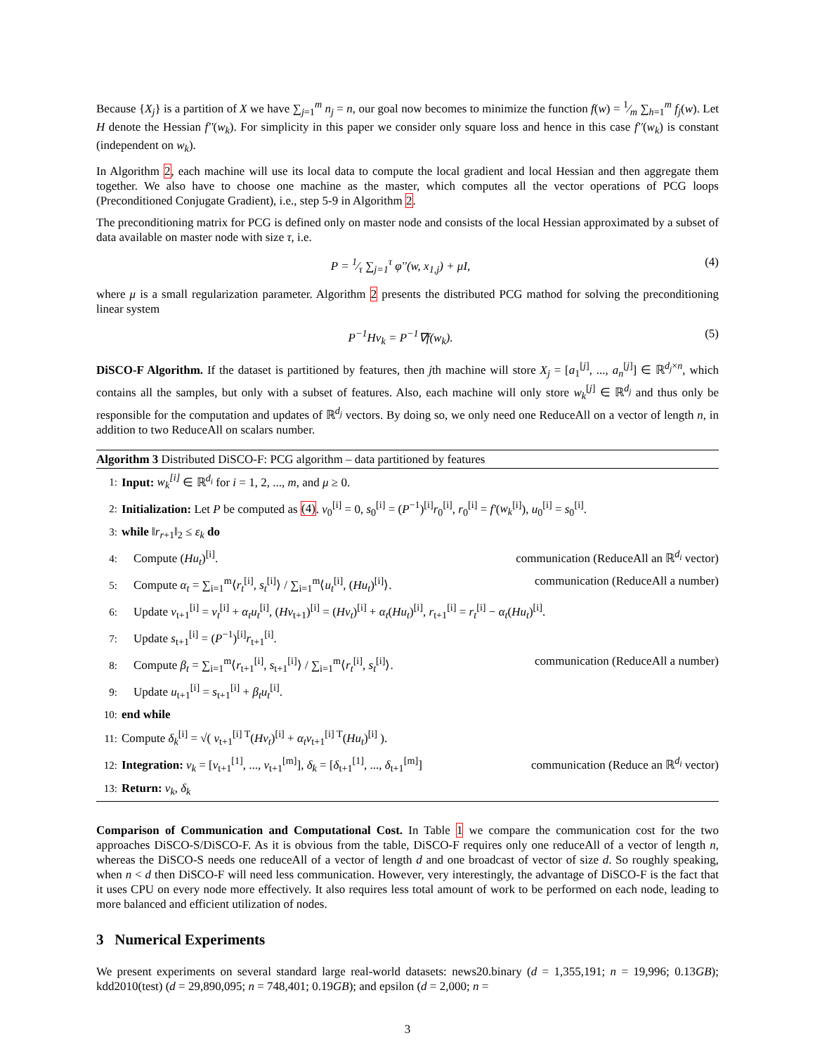Because {X<sub>j</sub>} is a partition of X we have ∑<sub>j=1</sub><sup>m</sup> n<sub>j</sub> = n, our goal now becomes to minimize the function f(w) = 1⁄m ∑<sub>h=1</sub><sup>m</sup> f<sub>j</sub>(w). Let H denote the Hessian f''(w<sub>k</sub>). For simplicity in this paper we consider only square loss and hence in this case f''(w<sub>k</sub>) is constant (independent on w<sub>k</sub>).
In Algorithm 2, each machine will use its local data to compute the local gradient and local Hessian and then aggregate them together. We also have to choose one machine as the master, which computes all the vector operations of PCG loops (Preconditioned Conjugate Gradient), i.e., step 5-9 in Algorithm 2.
The preconditioning matrix for PCG is defined only on master node and consists of the local Hessian approximated by a subset of data available on master node with size τ, i.e.
P = 1⁄τ ∑<sub>j=1</sub><sup>τ</sup> φ''(w, x<sub>1,j</sub>) + μI, (4)
where μ is a small regularization parameter. Algorithm 2 presents the distributed PCG mathod for solving the preconditioning linear system
P<sup>−1</sup>Hv<sub>k</sub> = P<sup>−1</sup>∇f(w<sub>k</sub>). (5)
DiSCO-F Algorithm. If the dataset is partitioned by features, then jth machine will store X<sub>j</sub> = [a<sub>1</sub><sup>[j]</sup>, ..., a<sub>n</sub><sup>[j]</sup>] ∈ ℝ<sup>d<sub>j</sub>×n</sup>, which contains all the samples, but only with a subset of features. Also, each machine will only store w<sub>k</sub><sup>[j]</sup> ∈ ℝ<sup>d<sub>j</sub></sup> and thus only be responsible for the computation and updates of ℝ<sup>d<sub>j</sub></sup> vectors. By doing so, we only need one ReduceAll on a vector of length n, in addition to two ReduceAll on scalars number.
Algorithm 3 Distributed DiSCO-F: PCG algorithm – data partitioned by features
1: Input: w<sub>k</sub><sup>[i]</sup> ∈ ℝ<sup>d<sub>i</sub></sup> for i = 1, 2, ..., m, and μ ≥ 0.
2: Initialization: Let P be computed as (4). v<sub>0</sub><sup>[i]</sup> = 0, s<sub>0</sub><sup>[i]</sup> = (P<sup>−1</sup>)<sup>[i]</sup>r<sub>0</sub><sup>[i]</sup>, r<sub>0</sub><sup>[i]</sup> = f'(w<sub>k</sub><sup>[i]</sup>), u<sub>0</sub><sup>[i]</sup> = s<sub>0</sub><sup>[i]</sup>.
3: while ‖r<sub>r+1</sub>‖<sub>2</sub> ≤ ε<sub>k</sub> do
4: Compute (Hu<sub>t</sub>)<sup>[i]</sup>. communication (ReduceAll an ℝ<sup>d<sub>i</sub></sup> vector)
5: Compute α<sub>t</sub> = ∑<sub>i=1</sub><sup>m</sup>⟨r<sub>t</sub><sup>[i]</sup>, s<sub>t</sub><sup>[i]</sup>⟩ / ∑<sub>i=1</sub><sup>m</sup>⟨u<sub>t</sub><sup>[i]</sup>, (Hu<sub>t</sub>)<sup>[i]</sup>⟩. communication (ReduceAll a number)
6: Update v<sub>t+1</sub><sup>[i]</sup> = v<sub>t</sub><sup>[i]</sup> + α<sub>t</sub>u<sub>t</sub><sup>[i]</sup>, (Hv<sub>t+1</sub>)<sup>[i]</sup> = (Hv<sub>t</sub>)<sup>[i]</sup> + α<sub>t</sub>(Hu<sub>t</sub>)<sup>[i]</sup>, r<sub>t+1</sub><sup>[i]</sup> = r<sub>t</sub><sup>[i]</sup> − α<sub>t</sub>(Hu<sub>t</sub>)<sup>[i]</sup>.
7: Update s<sub>t+1</sub><sup>[i]</sup> = (P<sup>−1</sup>)<sup>[i]</sup>r<sub>t+1</sub><sup>[i]</sup>.
8: Compute β<sub>t</sub> = ∑<sub>i=1</sub><sup>m</sup>⟨r<sub>t+1</sub><sup>[i]</sup>, s<sub>t+1</sub><sup>[i]</sup>⟩ / ∑<sub>i=1</sub><sup>m</sup>⟨r<sub>t</sub><sup>[i]</sup>, s<sub>t</sub><sup>[i]</sup>⟩. communication (ReduceAll a number)
9: Update u<sub>t+1</sub><sup>[i]</sup> = s<sub>t+1</sub><sup>[i]</sup> + β<sub>t</sub>u<sub>t</sub><sup>[i]</sup>.
10: end while
11: Compute δ<sub>k</sub><sup>[i]</sup> = √( v<sub>t+1</sub><sup>[i] T</sup>(Hv<sub>t</sub>)<sup>[i]</sup> + α<sub>t</sub>v<sub>t+1</sub><sup>[i] T</sup>(Hu<sub>t</sub>)<sup>[i]</sup> ).
12: Integration: v<sub>k</sub> = [v<sub>t+1</sub><sup>[1]</sup>, ..., v<sub>t+1</sub><sup>[m]</sup>], δ<sub>k</sub> = [δ<sub>t+1</sub><sup>[1]</sup>, ..., δ<sub>t+1</sub><sup>[m]</sup>] communication (Reduce an ℝ<sup>d<sub>i</sub></sup> vector)
13: Return: v<sub>k</sub>, δ<sub>k</sub>
Comparison of Communication and Computational Cost. In Table 1 we compare the communication cost for the two approaches DiSCO-S/DiSCO-F. As it is obvious from the table, DiSCO-F requires only one reduceAll of a vector of length n, whereas the DiSCO-S needs one reduceAll of a vector of length d and one broadcast of vector of size d. So roughly speaking, when n < d then DiSCO-F will need less communication. However, very interestingly, the advantage of DiSCO-F is the fact that it uses CPU on every node more effectively. It also requires less total amount of work to be performed on each node, leading to more balanced and efficient utilization of nodes.
3 Numerical Experiments
We present experiments on several standard large real-world datasets: news20.binary (d = 1,355,191; n = 19,996; 0.13GB); kdd2010(test) (d = 29,890,095; n = 748,401; 0.19GB); and epsilon (d = 2,000; n =
3